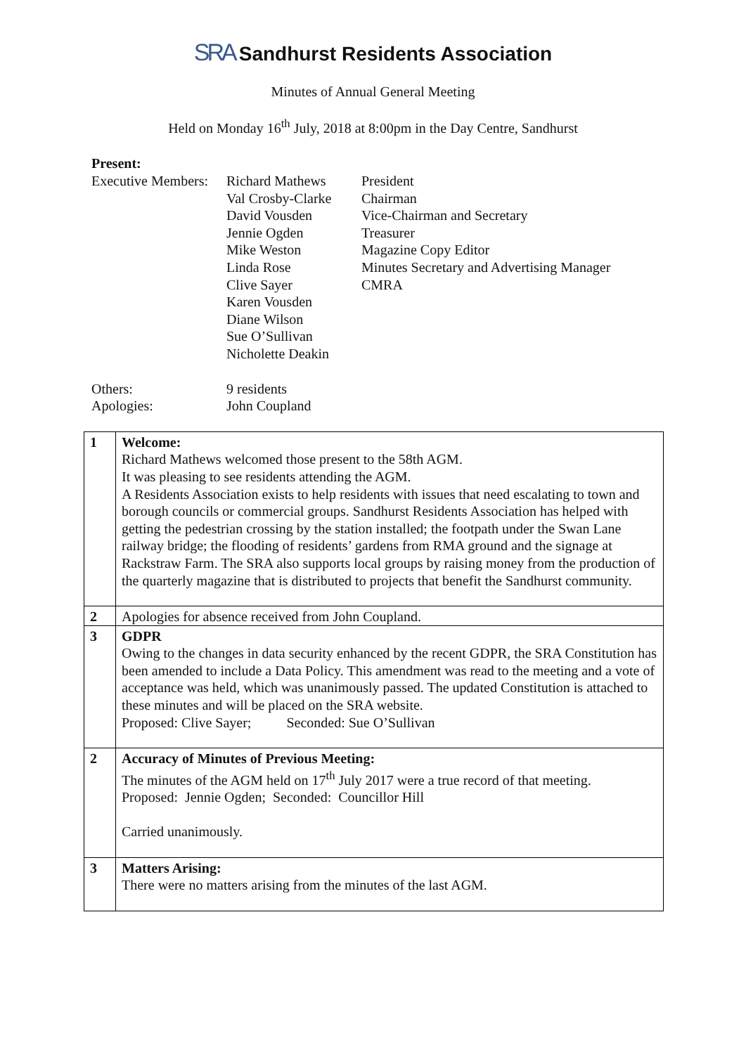SRA Sandhurst Residents Association
Minutes of Annual General Meeting
Held on Monday 16<sup>th</sup> July, 2018 at 8:00pm in the Day Centre, Sandhurst
Present:
| Executive Members: | Richard Mathews | President |
| | Val Crosby-Clarke | Chairman |
| | David Vousden | Vice-Chairman and Secretary |
| | Jennie Ogden | Treasurer |
| | Mike Weston | Magazine Copy Editor |
| | Linda Rose | Minutes Secretary and Advertising Manager |
| | Clive Sayer | CMRA |
| | Karen Vousden | |
| | Diane Wilson | |
| | Sue O’Sullivan | |
| | Nicholette Deakin | |
| Others: | 9 residents | |
| Apologies: | John Coupland | |
| 1 | Welcome: Richard Mathews welcomed those present to the 58th AGM. It was pleasing to see residents attending the AGM. A Residents Association exists to help residents with issues that need escalating to town and borough councils or commercial groups. Sandhurst Residents Association has helped with getting the pedestrian crossing by the station installed; the footpath under the Swan Lane railway bridge; the flooding of residents’ gardens from RMA ground and the signage at Rackstraw Farm. The SRA also supports local groups by raising money from the production of the quarterly magazine that is distributed to projects that benefit the Sandhurst community. |
| 2 | Apologies for absence received from John Coupland. |
| 3 | GDPR Owing to the changes in data security enhanced by the recent GDPR, the SRA Constitution has been amended to include a Data Policy. This amendment was read to the meeting and a vote of acceptance was held, which was unanimously passed. The updated Constitution is attached to these minutes and will be placed on the SRA website. Proposed: Clive Sayer; Seconded: Sue O’Sullivan |
| 2 | Accuracy of Minutes of Previous Meeting: The minutes of the AGM held on 17<sup>th</sup> July 2017 were a true record of that meeting. Proposed: Jennie Ogden; Seconded: Councillor Hill Carried unanimously. |
| 3 | Matters Arising: There were no matters arising from the minutes of the last AGM. |